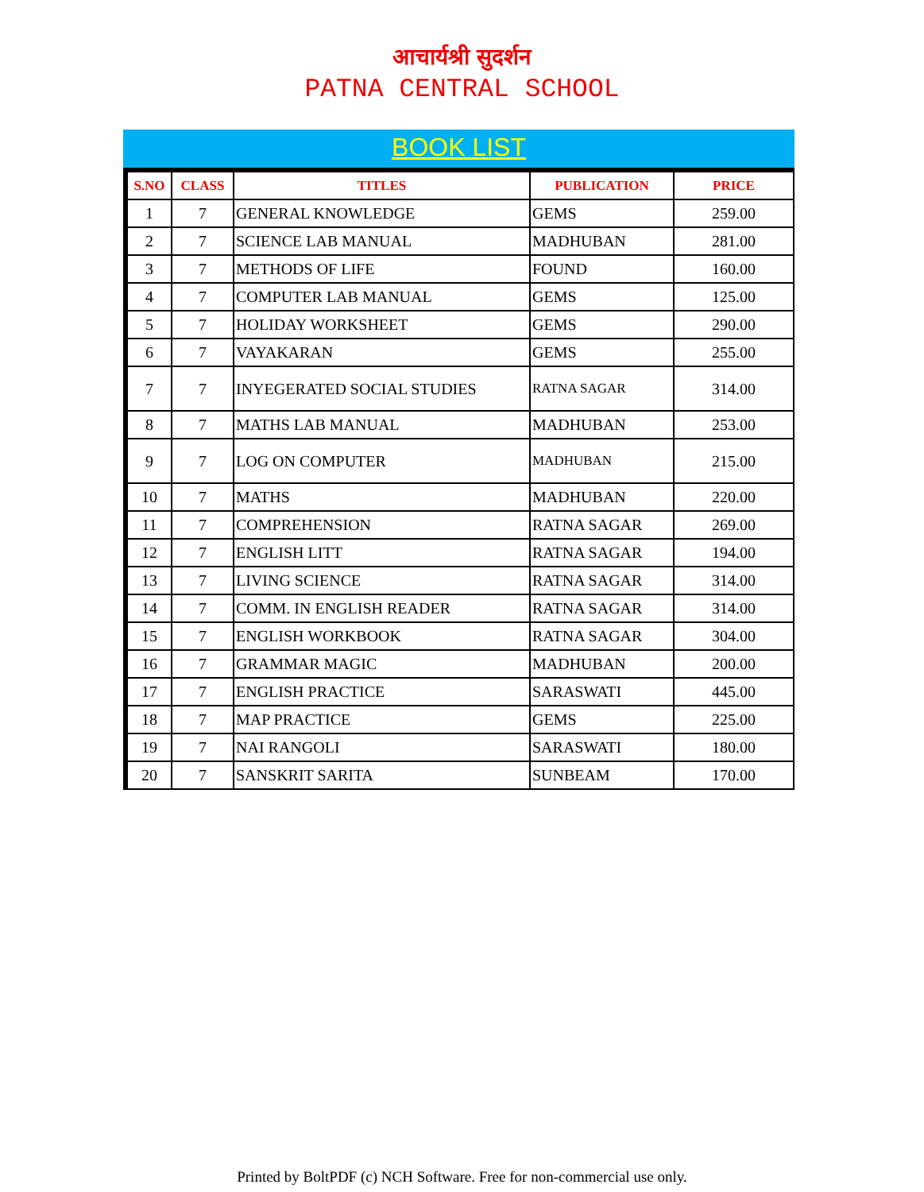आचार्यश्री सुदर्शन
PATNA CENTRAL SCHOOL
BOOK LIST
| S.NO | CLASS | TITLES | PUBLICATION | PRICE |
| --- | --- | --- | --- | --- |
| 1 | 7 | GENERAL KNOWLEDGE | GEMS | 259.00 |
| 2 | 7 | SCIENCE LAB MANUAL | MADHUBAN | 281.00 |
| 3 | 7 | METHODS OF LIFE | FOUND | 160.00 |
| 4 | 7 | COMPUTER LAB MANUAL | GEMS | 125.00 |
| 5 | 7 | HOLIDAY WORKSHEET | GEMS | 290.00 |
| 6 | 7 | VAYAKARAN | GEMS | 255.00 |
| 7 | 7 | INYEGERATED SOCIAL STUDIES | RATNA SAGAR | 314.00 |
| 8 | 7 | MATHS LAB MANUAL | MADHUBAN | 253.00 |
| 9 | 7 | LOG ON COMPUTER | MADHUBAN | 215.00 |
| 10 | 7 | MATHS | MADHUBAN | 220.00 |
| 11 | 7 | COMPREHENSION | RATNA SAGAR | 269.00 |
| 12 | 7 | ENGLISH LITT | RATNA SAGAR | 194.00 |
| 13 | 7 | LIVING SCIENCE | RATNA SAGAR | 314.00 |
| 14 | 7 | COMM. IN ENGLISH READER | RATNA SAGAR | 314.00 |
| 15 | 7 | ENGLISH WORKBOOK | RATNA SAGAR | 304.00 |
| 16 | 7 | GRAMMAR MAGIC | MADHUBAN | 200.00 |
| 17 | 7 | ENGLISH PRACTICE | SARASWATI | 445.00 |
| 18 | 7 | MAP PRACTICE | GEMS | 225.00 |
| 19 | 7 | NAI RANGOLI | SARASWATI | 180.00 |
| 20 | 7 | SANSKRIT SARITA | SUNBEAM | 170.00 |
Printed by BoltPDF (c) NCH Software. Free for non-commercial use only.